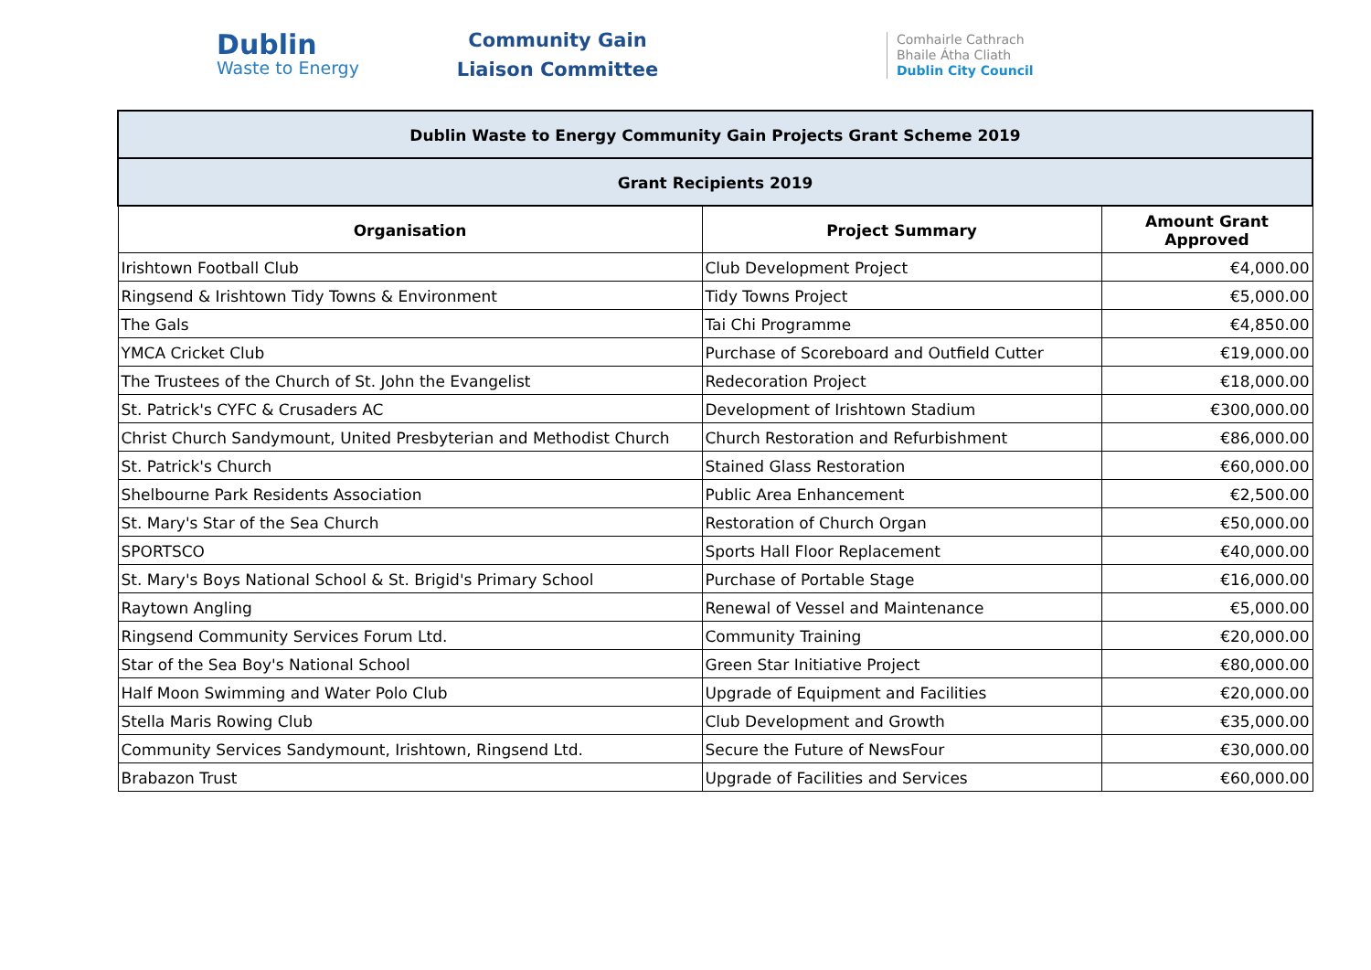Dublin
Waste to Energy
Community Gain
Liaison Committee
Comhairle Cathrach
Bhaile Átha Cliath
Dublin City Council
| Dublin Waste to Energy Community Gain Projects Grant Scheme 2019 | | |
| --- | --- | --- |
| Grant Recipients 2019 | | |
| Organisation | Project Summary | Amount Grant Approved |
| Irishtown Football Club | Club Development Project | €4,000.00 |
| Ringsend & Irishtown Tidy Towns & Environment | Tidy Towns Project | €5,000.00 |
| The Gals | Tai Chi Programme | €4,850.00 |
| YMCA Cricket Club | Purchase of Scoreboard and Outfield Cutter | €19,000.00 |
| The Trustees of the Church of St. John the Evangelist | Redecoration Project | €18,000.00 |
| St. Patrick's CYFC & Crusaders AC | Development of Irishtown Stadium | €300,000.00 |
| Christ Church Sandymount, United Presbyterian and Methodist Church | Church Restoration and Refurbishment | €86,000.00 |
| St. Patrick's Church | Stained Glass Restoration | €60,000.00 |
| Shelbourne Park Residents Association | Public Area Enhancement | €2,500.00 |
| St. Mary's Star of the Sea Church | Restoration of Church Organ | €50,000.00 |
| SPORTSCO | Sports Hall Floor Replacement | €40,000.00 |
| St. Mary's Boys National School & St. Brigid's Primary School | Purchase of Portable Stage | €16,000.00 |
| Raytown Angling | Renewal of Vessel and Maintenance | €5,000.00 |
| Ringsend Community Services Forum Ltd. | Community Training | €20,000.00 |
| Star of the Sea Boy's National School | Green Star Initiative Project | €80,000.00 |
| Half Moon Swimming and Water Polo Club | Upgrade of Equipment and Facilities | €20,000.00 |
| Stella Maris Rowing Club | Club Development and Growth | €35,000.00 |
| Community Services Sandymount, Irishtown, Ringsend Ltd. | Secure the Future of NewsFour | €30,000.00 |
| Brabazon Trust | Upgrade of Facilities and Services | €60,000.00 |